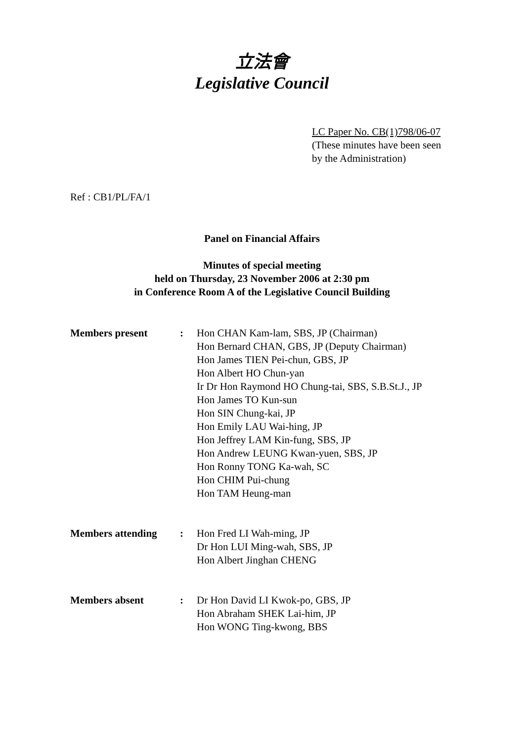立法會
Legislative Council
LC Paper No. CB(1)798/06-07
(These minutes have been seen
by the Administration)
Ref : CB1/PL/FA/1
Panel on Financial Affairs
Minutes of special meeting
held on Thursday, 23 November 2006 at 2:30 pm
in Conference Room A of the Legislative Council Building
| Members present | : | Hon CHAN Kam-lam, SBS, JP (Chairman) Hon Bernard CHAN, GBS, JP (Deputy Chairman) Hon James TIEN Pei-chun, GBS, JP Hon Albert HO Chun-yan Ir Dr Hon Raymond HO Chung-tai, SBS, S.B.St.J., JP Hon James TO Kun-sun Hon SIN Chung-kai, JP Hon Emily LAU Wai-hing, JP Hon Jeffrey LAM Kin-fung, SBS, JP Hon Andrew LEUNG Kwan-yuen, SBS, JP Hon Ronny TONG Ka-wah, SC Hon CHIM Pui-chung Hon TAM Heung-man |
| Members attending | : | Hon Fred LI Wah-ming, JP Dr Hon LUI Ming-wah, SBS, JP Hon Albert Jinghan CHENG |
| Members absent | : | Dr Hon David LI Kwok-po, GBS, JP Hon Abraham SHEK Lai-him, JP Hon WONG Ting-kwong, BBS |